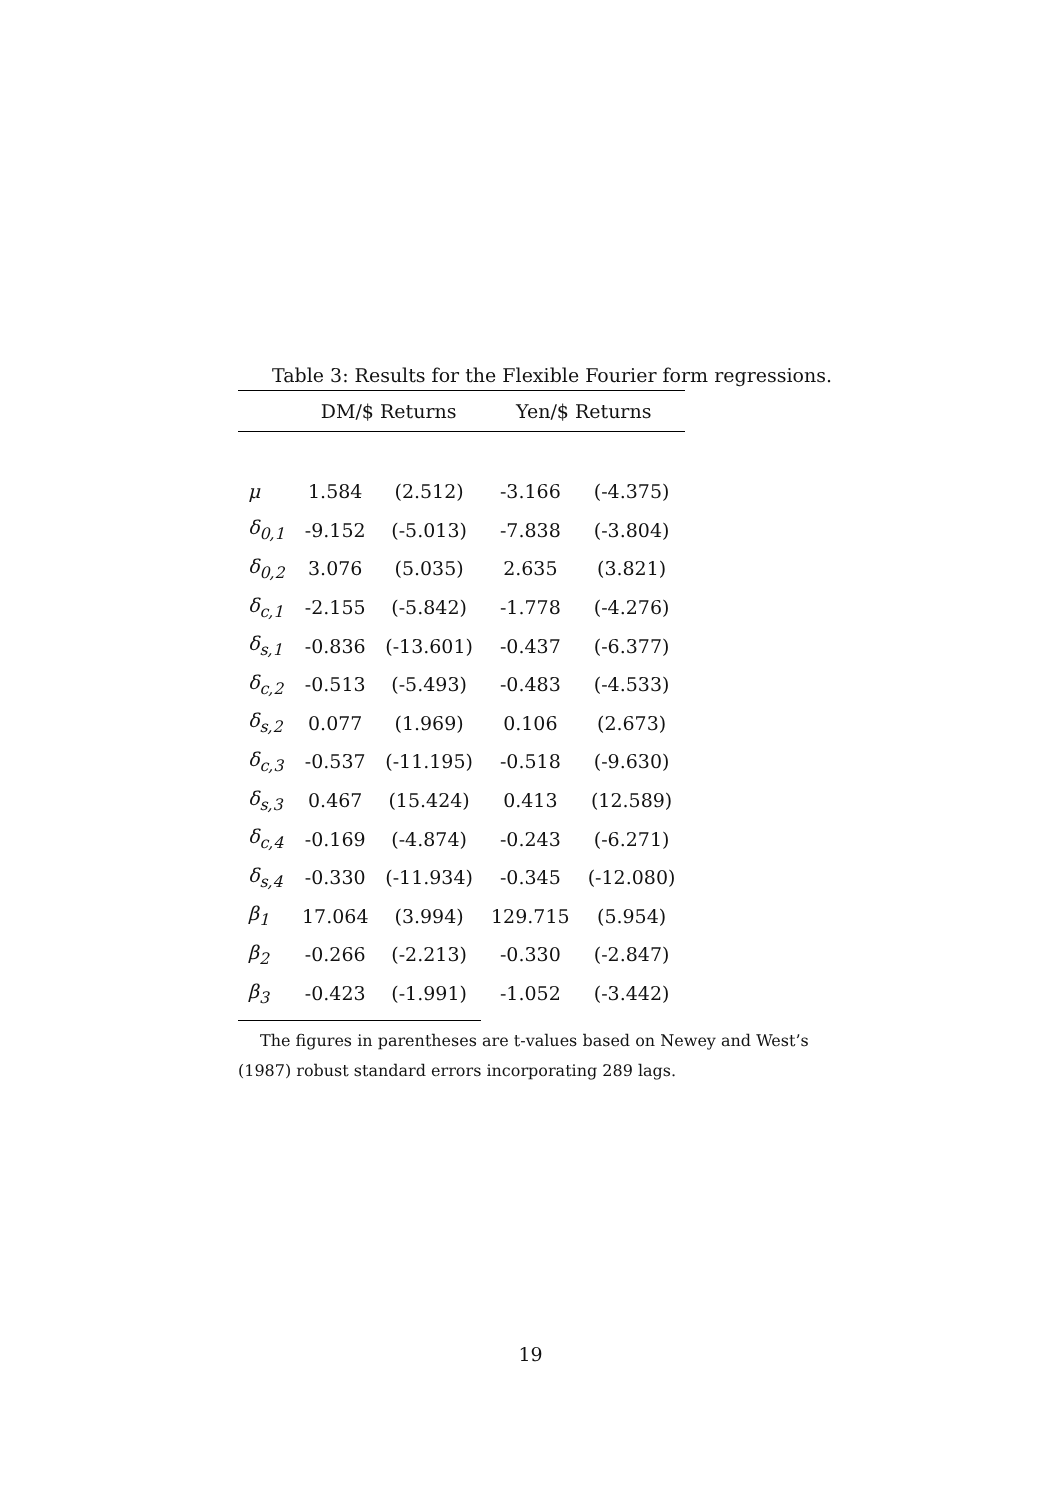Table 3: Results for the Flexible Fourier form regressions.
| | DM/$ Returns | | Yen/$ Returns | |
| --- | --- | --- | --- | --- |
| μ | 1.584 | (2.512) | -3.166 | (-4.375) |
| δ<sub>0,1</sub> | -9.152 | (-5.013) | -7.838 | (-3.804) |
| δ<sub>0,2</sub> | 3.076 | (5.035) | 2.635 | (3.821) |
| δ<sub>c,1</sub> | -2.155 | (-5.842) | -1.778 | (-4.276) |
| δ<sub>s,1</sub> | -0.836 | (-13.601) | -0.437 | (-6.377) |
| δ<sub>c,2</sub> | -0.513 | (-5.493) | -0.483 | (-4.533) |
| δ<sub>s,2</sub> | 0.077 | (1.969) | 0.106 | (2.673) |
| δ<sub>c,3</sub> | -0.537 | (-11.195) | -0.518 | (-9.630) |
| δ<sub>s,3</sub> | 0.467 | (15.424) | 0.413 | (12.589) |
| δ<sub>c,4</sub> | -0.169 | (-4.874) | -0.243 | (-6.271) |
| δ<sub>s,4</sub> | -0.330 | (-11.934) | -0.345 | (-12.080) |
| β<sub>1</sub> | 17.064 | (3.994) | 129.715 | (5.954) |
| β<sub>2</sub> | -0.266 | (-2.213) | -0.330 | (-2.847) |
| β<sub>3</sub> | -0.423 | (-1.991) | -1.052 | (-3.442) |
The figures in parentheses are t-values based on Newey and West’s (1987) robust standard errors incorporating 289 lags.
19